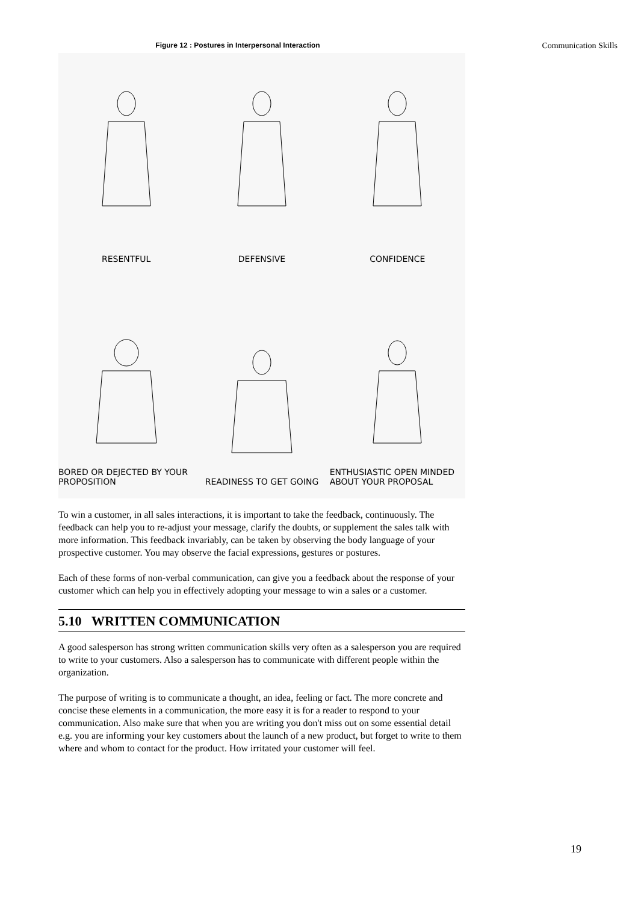Communication Skills
Figure 12 : Postures in Interpersonal Interaction
RESENTFUL
DEFENSIVE
CONFIDENCE
BORED OR DEJECTED BY YOUR PROPOSITION
READINESS TO GET GOING
ENTHUSIASTIC OPEN MINDED ABOUT YOUR PROPOSAL
To win a customer, in all sales interactions, it is important to take the feedback, continuously. The feedback can help you to re-adjust your message, clarify the doubts, or supplement the sales talk with more information. This feedback invariably, can be taken by observing the body language of your prospective customer. You may observe the facial expressions, gestures or postures.
Each of these forms of non-verbal communication, can give you a feedback about the response of your customer which can help you in effectively adopting your message to win a sales or a customer.
5.10 WRITTEN COMMUNICATION
A good salesperson has strong written communication skills very often as a salesperson you are required to write to your customers. Also a salesperson has to communicate with different people within the organization.
The purpose of writing is to communicate a thought, an idea, feeling or fact. The more concrete and concise these elements in a communication, the more easy it is for a reader to respond to your communication. Also make sure that when you are writing you don't miss out on some essential detail e.g. you are informing your key customers about the launch of a new product, but forget to write to them where and whom to contact for the product. How irritated your customer will feel.
19